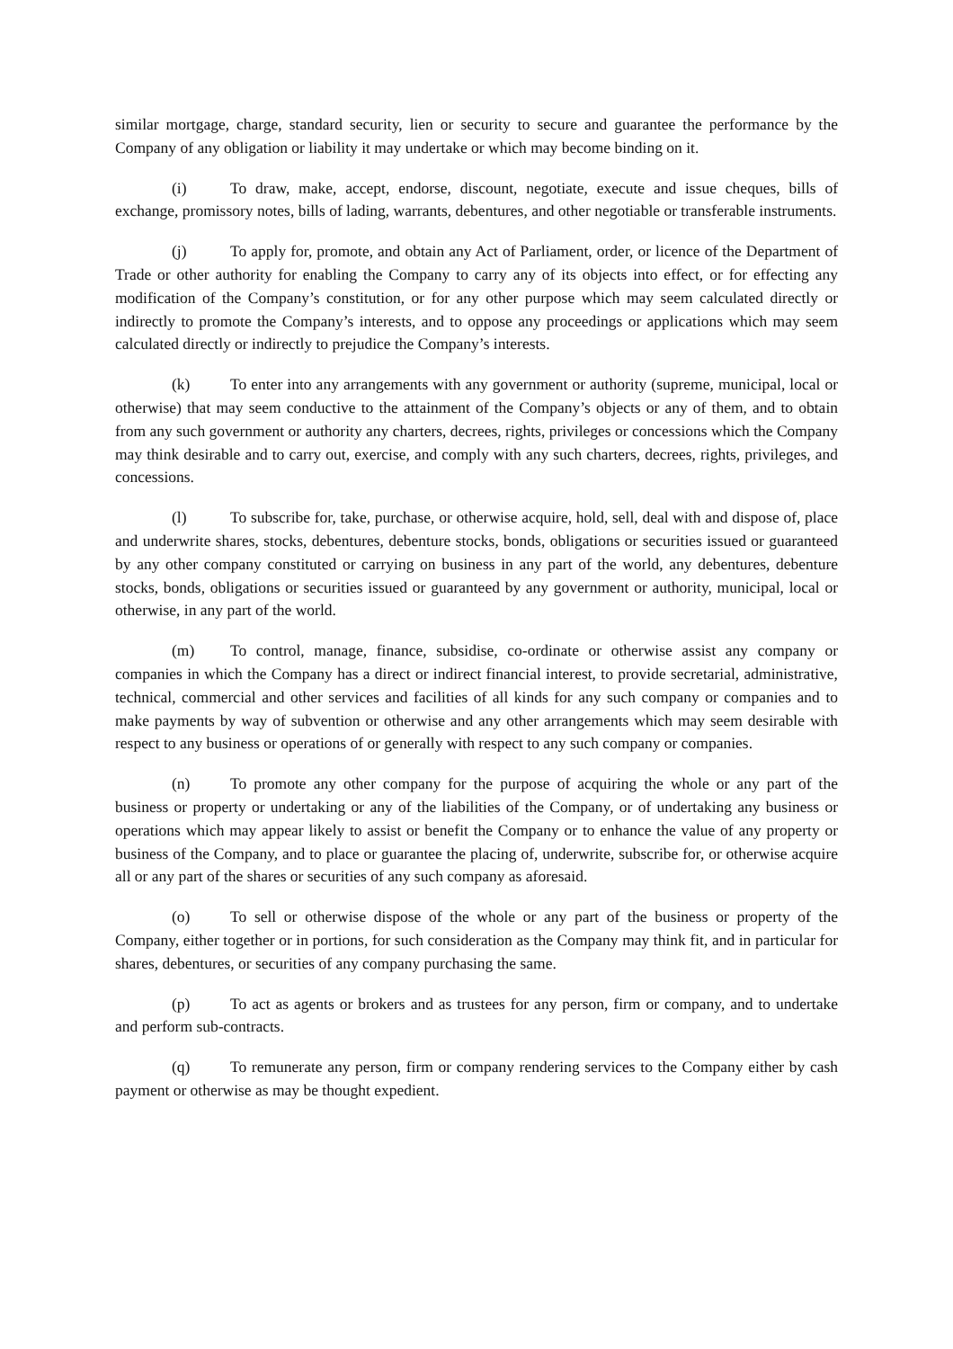similar mortgage, charge, standard security, lien or security to secure and guarantee the performance by the Company of any obligation or liability it may undertake or which may become binding on it.
(i) To draw, make, accept, endorse, discount, negotiate, execute and issue cheques, bills of exchange, promissory notes, bills of lading, warrants, debentures, and other negotiable or transferable instruments.
(j) To apply for, promote, and obtain any Act of Parliament, order, or licence of the Department of Trade or other authority for enabling the Company to carry any of its objects into effect, or for effecting any modification of the Company’s constitution, or for any other purpose which may seem calculated directly or indirectly to promote the Company’s interests, and to oppose any proceedings or applications which may seem calculated directly or indirectly to prejudice the Company’s interests.
(k) To enter into any arrangements with any government or authority (supreme, municipal, local or otherwise) that may seem conductive to the attainment of the Company’s objects or any of them, and to obtain from any such government or authority any charters, decrees, rights, privileges or concessions which the Company may think desirable and to carry out, exercise, and comply with any such charters, decrees, rights, privileges, and concessions.
(l) To subscribe for, take, purchase, or otherwise acquire, hold, sell, deal with and dispose of, place and underwrite shares, stocks, debentures, debenture stocks, bonds, obligations or securities issued or guaranteed by any other company constituted or carrying on business in any part of the world, any debentures, debenture stocks, bonds, obligations or securities issued or guaranteed by any government or authority, municipal, local or otherwise, in any part of the world.
(m) To control, manage, finance, subsidise, co-ordinate or otherwise assist any company or companies in which the Company has a direct or indirect financial interest, to provide secretarial, administrative, technical, commercial and other services and facilities of all kinds for any such company or companies and to make payments by way of subvention or otherwise and any other arrangements which may seem desirable with respect to any business or operations of or generally with respect to any such company or companies.
(n) To promote any other company for the purpose of acquiring the whole or any part of the business or property or undertaking or any of the liabilities of the Company, or of undertaking any business or operations which may appear likely to assist or benefit the Company or to enhance the value of any property or business of the Company, and to place or guarantee the placing of, underwrite, subscribe for, or otherwise acquire all or any part of the shares or securities of any such company as aforesaid.
(o) To sell or otherwise dispose of the whole or any part of the business or property of the Company, either together or in portions, for such consideration as the Company may think fit, and in particular for shares, debentures, or securities of any company purchasing the same.
(p) To act as agents or brokers and as trustees for any person, firm or company, and to undertake and perform sub-contracts.
(q) To remunerate any person, firm or company rendering services to the Company either by cash payment or otherwise as may be thought expedient.